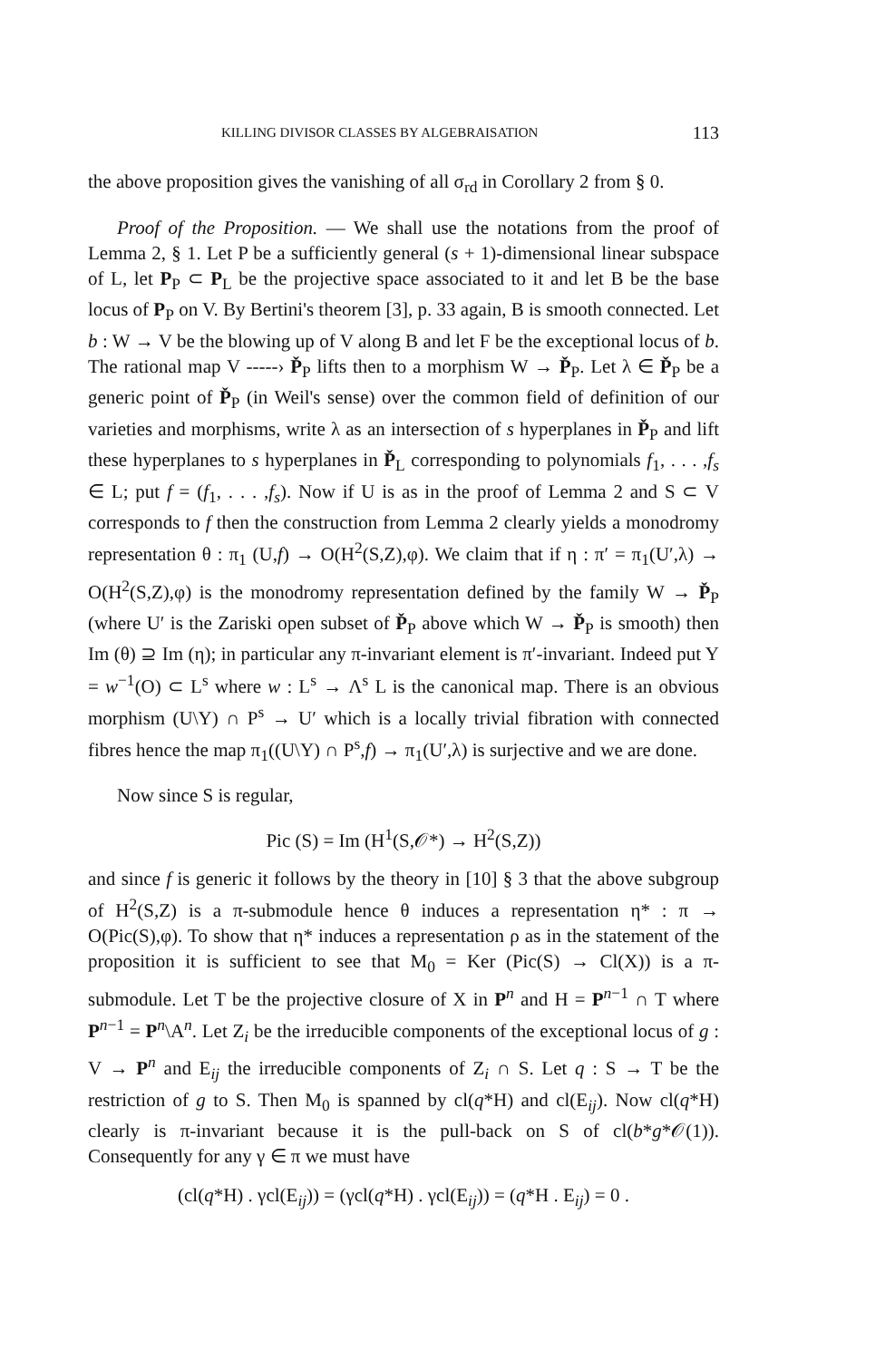KILLING DIVISOR CLASSES BY ALGEBRAISATION 113
the above proposition gives the vanishing of all σ<sub>rd</sub> in Corollary 2 from § 0.
Proof of the Proposition. — We shall use the notations from the proof of Lemma 2, § 1. Let P be a sufficiently general (s + 1)-dimensional linear subspace of L, let P<sub>P</sub> ⊂ P<sub>L</sub> be the projective space associated to it and let B be the base locus of P<sub>P</sub> on V. By Bertini's theorem [3], p. 33 again, B is smooth connected. Let b : W → V be the blowing up of V along B and let F be the exceptional locus of b. The rational map V -----› P̌<sub>P</sub> lifts then to a morphism W → P̌<sub>P</sub>. Let λ ∈ P̌<sub>P</sub> be a generic point of P̌<sub>P</sub> (in Weil's sense) over the common field of definition of our varieties and morphisms, write λ as an intersection of s hyperplanes in P̌<sub>P</sub> and lift these hyperplanes to s hyperplanes in P̌<sub>L</sub> corresponding to polynomials f<sub>1</sub>, . . . ,f<sub>s</sub> ∈ L; put f = (f<sub>1</sub>, . . . ,f<sub>s</sub>). Now if U is as in the proof of Lemma 2 and S ⊂ V corresponds to f then the construction from Lemma 2 clearly yields a monodromy representation θ : π<sub>1</sub> (U,f) → O(H<sup>2</sup>(S,Z),φ). We claim that if η : π′ = π<sub>1</sub>(U′,λ) → O(H<sup>2</sup>(S,Z),φ) is the monodromy representation defined by the family W → P̌<sub>P</sub> (where U′ is the Zariski open subset of P̌<sub>P</sub> above which W → P̌<sub>P</sub> is smooth) then Im (θ) ⊇ Im (η); in particular any π-invariant element is π′-invariant. Indeed put Y = w<sup>−1</sup>(O) ⊂ L<sup>s</sup> where w : L<sup>s</sup> → Λ<sup>s</sup> L is the canonical map. There is an obvious morphism (U\Y) ∩ P<sup>s</sup> → U′ which is a locally trivial fibration with connected fibres hence the map π<sub>1</sub>((U\Y) ∩ P<sup>s</sup>,f) → π<sub>1</sub>(U′,λ) is surjective and we are done.
Now since S is regular,
Pic (S) = Im (H<sup>1</sup>(S,𝒪*) → H<sup>2</sup>(S,Z))
and since f is generic it follows by the theory in [10] § 3 that the above subgroup of H<sup>2</sup>(S,Z) is a π-submodule hence θ induces a representation η* : π → O(Pic(S),φ). To show that η* induces a representation ρ as in the statement of the proposition it is sufficient to see that M<sub>0</sub> = Ker (Pic(S) → Cl(X)) is a π-submodule. Let T be the projective closure of X in P<sup>n</sup> and H = P<sup>n−1</sup> ∩ T where P<sup>n−1</sup> = P<sup>n</sup>\A<sup>n</sup>. Let Z<sub>i</sub> be the irreducible components of the exceptional locus of g : V → P<sup>n</sup> and E<sub>ij</sub> the irreducible components of Z<sub>i</sub> ∩ S. Let q : S → T be the restriction of g to S. Then M<sub>0</sub> is spanned by cl(q*H) and cl(E<sub>ij</sub>). Now cl(q*H) clearly is π-invariant because it is the pull-back on S of cl(b*g*𝒪(1)). Consequently for any γ ∈ π we must have
(cl(q*H) . γcl(E<sub>ij</sub>)) = (γcl(q*H) . γcl(E<sub>ij</sub>)) = (q*H . E<sub>ij</sub>) = 0 .